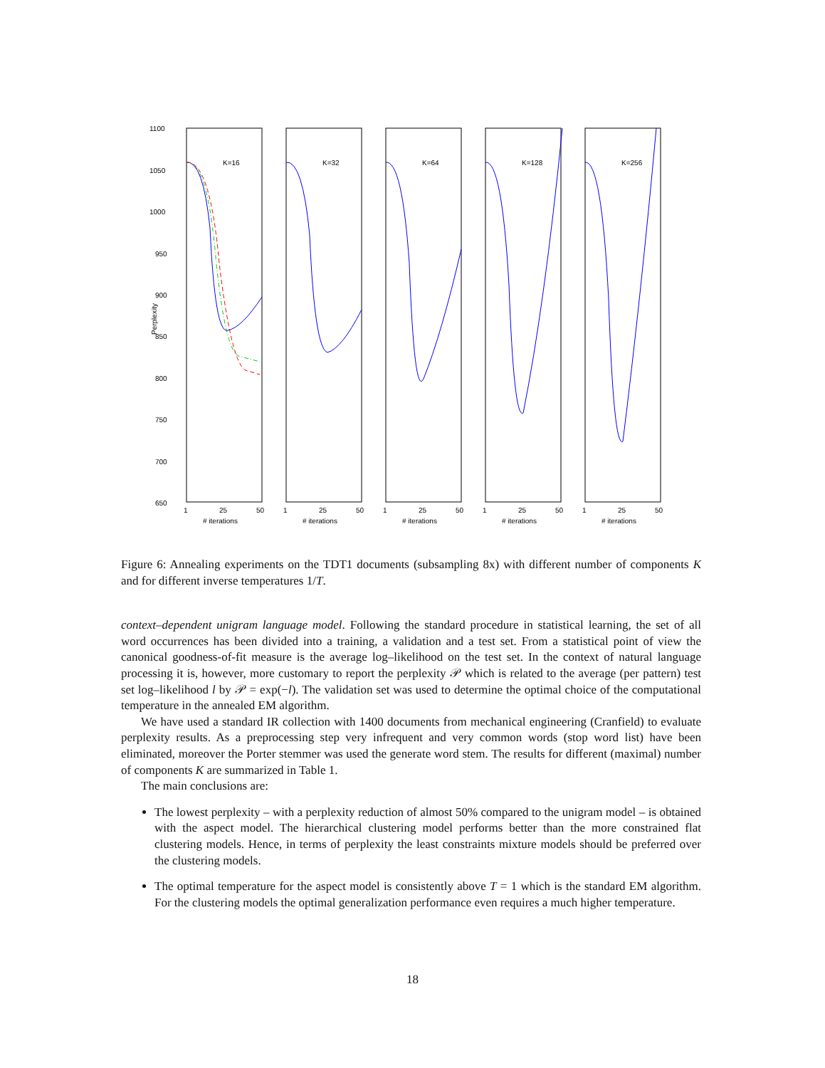1100
1050
1000
950
900
850
800
750
700
650
Perplexity
K=16
K=32
K=64
K=128
K=256
1
25
50
# iterations
1
25
50
# iterations
1
25
50
# iterations
1
25
50
# iterations
1
25
50
# iterations
Figure 6: Annealing experiments on the TDT1 documents (subsampling 8x) with different number of components K and for different inverse temperatures 1/T.
context–dependent unigram language model. Following the standard procedure in statistical learning, the set of all word occurrences has been divided into a training, a validation and a test set. From a statistical point of view the canonical goodness-of-fit measure is the average log–likelihood on the test set. In the context of natural language processing it is, however, more customary to report the perplexity 𝒫 which is related to the average (per pattern) test set log–likelihood l by 𝒫 = exp(−l). The validation set was used to determine the optimal choice of the computational temperature in the annealed EM algorithm.
We have used a standard IR collection with 1400 documents from mechanical engineering (Cranfield) to evaluate perplexity results. As a preprocessing step very infrequent and very common words (stop word list) have been eliminated, moreover the Porter stemmer was used the generate word stem. The results for different (maximal) number of components K are summarized in Table 1.
The main conclusions are:
The lowest perplexity – with a perplexity reduction of almost 50% compared to the unigram model – is obtained with the aspect model. The hierarchical clustering model performs better than the more constrained flat clustering models. Hence, in terms of perplexity the least constraints mixture models should be preferred over the clustering models.
The optimal temperature for the aspect model is consistently above T = 1 which is the standard EM algorithm. For the clustering models the optimal generalization performance even requires a much higher temperature.
18